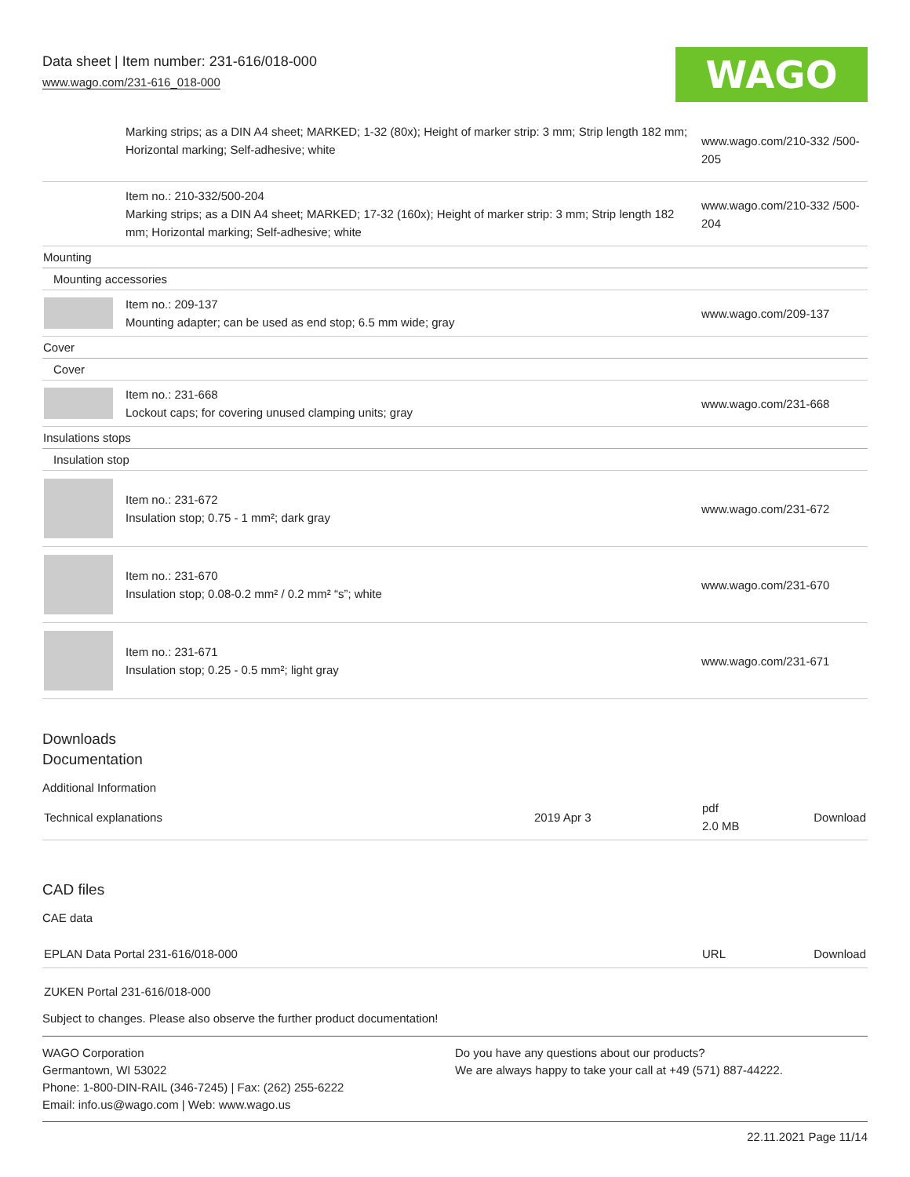Data sheet | Item number: 231-616/018-000
www.wago.com/231-616_018-000 WAGO
| | Marking strips; as a DIN A4 sheet; MARKED; 1-32 (80x); Height of marker strip: 3 mm; Strip length 182 mm; Horizontal marking; Self-adhesive; white | www.wago.com/210-332 /500-205 |
| | Item no.: 210-332/500-204 Marking strips; as a DIN A4 sheet; MARKED; 17-32 (160x); Height of marker strip: 3 mm; Strip length 182 mm; Horizontal marking; Self-adhesive; white | www.wago.com/210-332 /500-204 |
| Mounting | | |
| Mounting accessories | | |
| | Item no.: 209-137 Mounting adapter; can be used as end stop; 6.5 mm wide; gray | www.wago.com/209-137 |
| Cover | | |
| Cover | | |
| | Item no.: 231-668 Lockout caps; for covering unused clamping units; gray | www.wago.com/231-668 |
| Insulations stops | | |
| Insulation stop | | |
| | Item no.: 231-672 Insulation stop; 0.75 - 1 mm²; dark gray | www.wago.com/231-672 |
| | Item no.: 231-670 Insulation stop; 0.08-0.2 mm² / 0.2 mm² “s”; white | www.wago.com/231-670 |
| | Item no.: 231-671 Insulation stop; 0.25 - 0.5 mm²; light gray | www.wago.com/231-671 |
Downloads
Documentation
Additional Information
| Technical explanations | 2019 Apr 3 | pdf 2.0 MB | Download |
CAD files
CAE data
| EPLAN Data Portal 231-616/018-000 | URL | Download |
| ZUKEN Portal 231-616/018-000 | | |
Subject to changes. Please also observe the further product documentation!
WAGO Corporation
Germantown, WI 53022
Phone: 1-800-DIN-RAIL (346-7245) | Fax: (262) 255-6222
Email: info.us@wago.com | Web: www.wago.us
Do you have any questions about our products?
We are always happy to take your call at +49 (571) 887-44222.
22.11.2021 Page 11/14